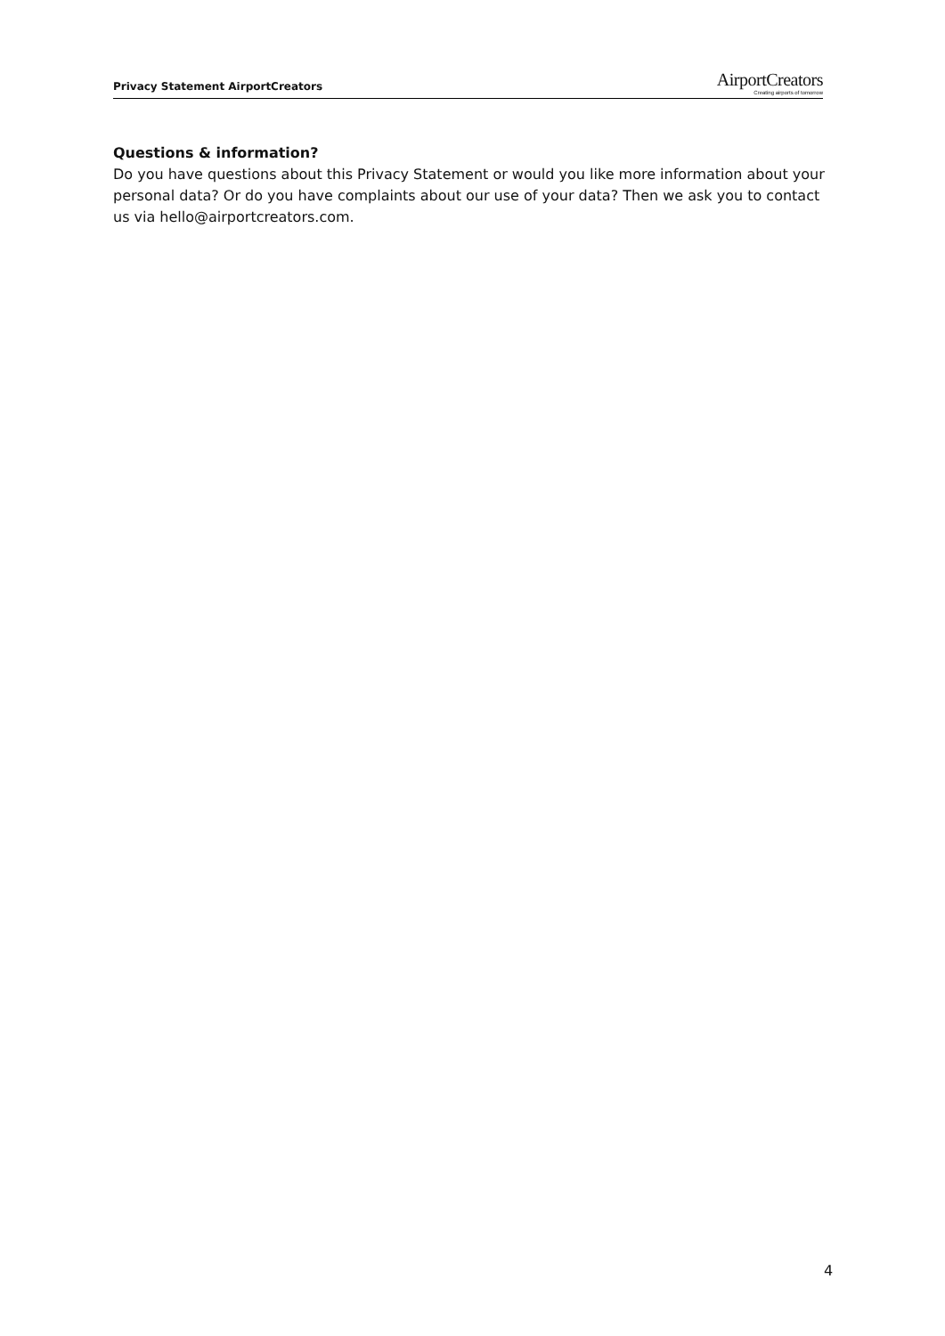Privacy Statement AirportCreators
AirportCreators
Creating airports of tomorrow
Questions & information?
Do you have questions about this Privacy Statement or would you like more information about your personal data? Or do you have complaints about our use of your data? Then we ask you to contact us via hello@airportcreators.com.
4